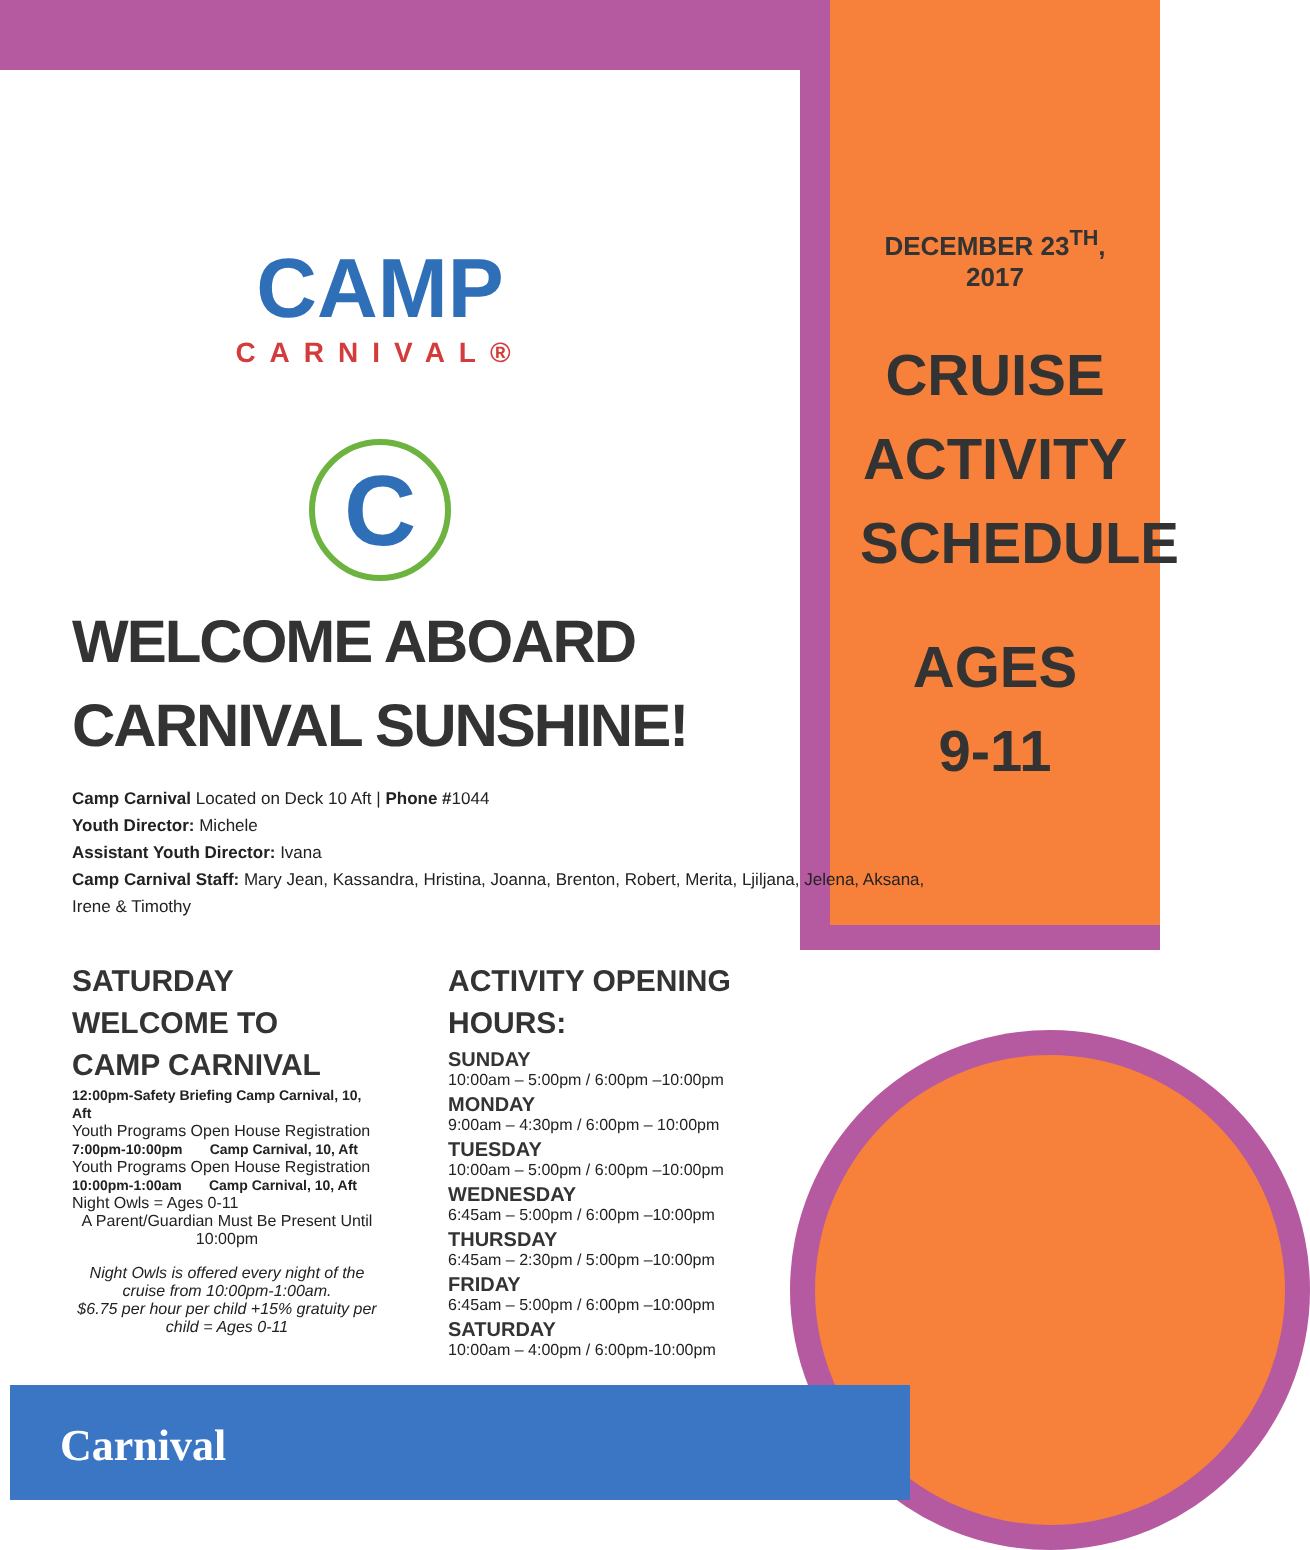CAMP
CARNIVAL®
C
DECEMBER 23<sup>TH</sup>, 2017
CRUISE
ACTIVITY
SCHEDULE
AGES
9-11
WELCOME ABOARD
CARNIVAL SUNSHINE!
Camp Carnival Located on Deck 10 Aft | Phone #1044
Youth Director: Michele
Assistant Youth Director: Ivana
Camp Carnival Staff: Mary Jean, Kassandra, Hristina, Joanna, Brenton, Robert, Merita, Ljiljana, Jelena, Aksana, Irene & Timothy
SATURDAY
WELCOME TO
CAMP CARNIVAL
12:00pm-Safety Briefing Camp Carnival, 10, Aft
Youth Programs Open House Registration
7:00pm-10:00pm Camp Carnival, 10, Aft
Youth Programs Open House Registration
10:00pm-1:00am Camp Carnival, 10, Aft
Night Owls = Ages 0-11
A Parent/Guardian Must Be Present Until 10:00pm
Night Owls is offered every night of the cruise from 10:00pm-1:00am.
$6.75 per hour per child +15% gratuity per child = Ages 0-11
ACTIVITY OPENING
HOURS:
SUNDAY
10:00am – 5:00pm / 6:00pm –10:00pm
MONDAY
9:00am – 4:30pm / 6:00pm – 10:00pm
TUESDAY
10:00am – 5:00pm / 6:00pm –10:00pm
WEDNESDAY
6:45am – 5:00pm / 6:00pm –10:00pm
THURSDAY
6:45am – 2:30pm / 5:00pm –10:00pm
FRIDAY
6:45am – 5:00pm / 6:00pm –10:00pm
SATURDAY
10:00am – 4:00pm / 6:00pm-10:00pm
Carnival